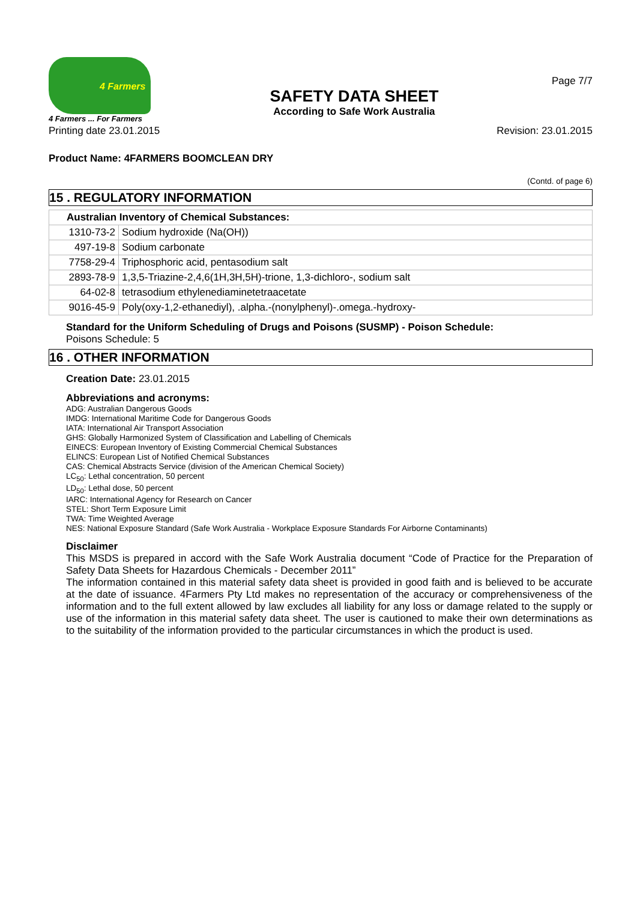4 Farmers
4 Farmers ... For Farmers
SAFETY DATA SHEET
According to Safe Work Australia
Page 7/7
Printing date 23.01.2015 Revision: 23.01.2015
Product Name: 4FARMERS BOOMCLEAN DRY
(Contd. of page 6)
15 . REGULATORY INFORMATION
| Australian Inventory of Chemical Substances: | |
| --- | --- |
| 1310-73-2 | Sodium hydroxide (Na(OH)) |
| 497-19-8 | Sodium carbonate |
| 7758-29-4 | Triphosphoric acid, pentasodium salt |
| 2893-78-9 | 1,3,5-Triazine-2,4,6(1H,3H,5H)-trione, 1,3-dichloro-, sodium salt |
| 64-02-8 | tetrasodium ethylenediaminetetraacetate |
| 9016-45-9 | Poly(oxy-1,2-ethanediyl), .alpha.-(nonylphenyl)-.omega.-hydroxy- |
Standard for the Uniform Scheduling of Drugs and Poisons (SUSMP) - Poison Schedule:
Poisons Schedule: 5
16 . OTHER INFORMATION
Creation Date: 23.01.2015
Abbreviations and acronyms:
ADG: Australian Dangerous Goods
IMDG: International Maritime Code for Dangerous Goods
IATA: International Air Transport Association
GHS: Globally Harmonized System of Classification and Labelling of Chemicals
EINECS: European Inventory of Existing Commercial Chemical Substances
ELINCS: European List of Notified Chemical Substances
CAS: Chemical Abstracts Service (division of the American Chemical Society)
LC<sub>50</sub>: Lethal concentration, 50 percent
LD<sub>50</sub>: Lethal dose, 50 percent
IARC: International Agency for Research on Cancer
STEL: Short Term Exposure Limit
TWA: Time Weighted Average
NES: National Exposure Standard (Safe Work Australia - Workplace Exposure Standards For Airborne Contaminants)
Disclaimer
This MSDS is prepared in accord with the Safe Work Australia document “Code of Practice for the Preparation of Safety Data Sheets for Hazardous Chemicals - December 2011”
The information contained in this material safety data sheet is provided in good faith and is believed to be accurate at the date of issuance. 4Farmers Pty Ltd makes no representation of the accuracy or comprehensiveness of the information and to the full extent allowed by law excludes all liability for any loss or damage related to the supply or use of the information in this material safety data sheet. The user is cautioned to make their own determinations as to the suitability of the information provided to the particular circumstances in which the product is used.